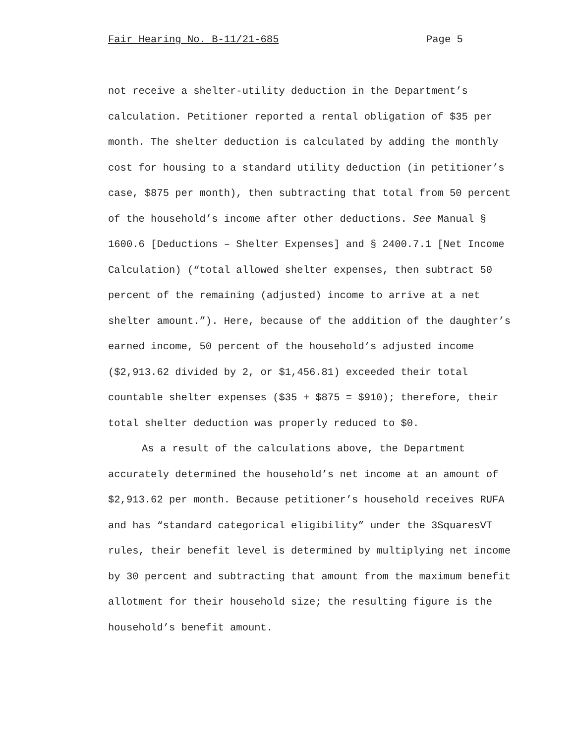Fair Hearing No. B-11/21-685 Page 5
not receive a shelter-utility deduction in the Department’s calculation. Petitioner reported a rental obligation of $35 per month. The shelter deduction is calculated by adding the monthly cost for housing to a standard utility deduction (in petitioner’s case, $875 per month), then subtracting that total from 50 percent of the household’s income after other deductions. See Manual § 1600.6 [Deductions – Shelter Expenses] and § 2400.7.1 [Net Income Calculation) (“total allowed shelter expenses, then subtract 50 percent of the remaining (adjusted) income to arrive at a net shelter amount.”). Here, because of the addition of the daughter’s earned income, 50 percent of the household’s adjusted income ($2,913.62 divided by 2, or $1,456.81) exceeded their total countable shelter expenses ($35 + $875 = $910); therefore, their total shelter deduction was properly reduced to $0.
As a result of the calculations above, the Department accurately determined the household’s net income at an amount of $2,913.62 per month. Because petitioner’s household receives RUFA and has “standard categorical eligibility” under the 3SquaresVT rules, their benefit level is determined by multiplying net income by 30 percent and subtracting that amount from the maximum benefit allotment for their household size; the resulting figure is the household’s benefit amount.